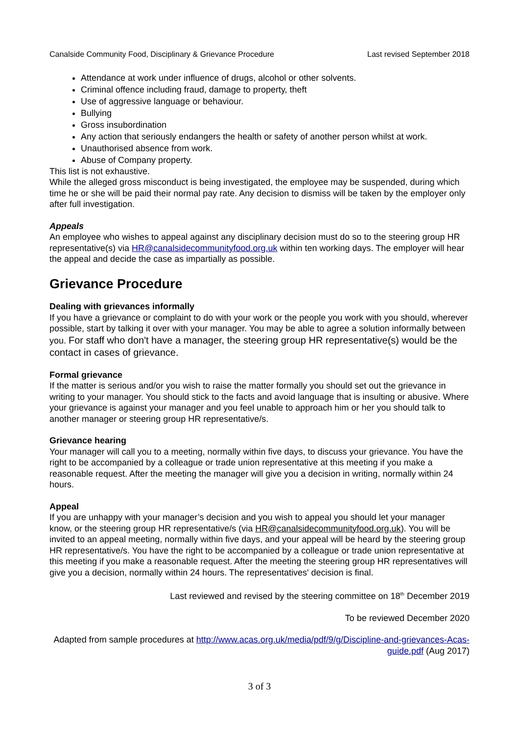Canalside Community Food, Disciplinary & Grievance Procedure Last revised September 2018
Attendance at work under influence of drugs, alcohol or other solvents.
Criminal offence including fraud, damage to property, theft
Use of aggressive language or behaviour.
Bullying
Gross insubordination
Any action that seriously endangers the health or safety of another person whilst at work.
Unauthorised absence from work.
Abuse of Company property.
This list is not exhaustive.
While the alleged gross misconduct is being investigated, the employee may be suspended, during which time he or she will be paid their normal pay rate. Any decision to dismiss will be taken by the employer only after full investigation.
Appeals
An employee who wishes to appeal against any disciplinary decision must do so to the steering group HR representative(s) via HR@canalsidecommunityfood.org.uk within ten working days. The employer will hear the appeal and decide the case as impartially as possible.
Grievance Procedure
Dealing with grievances informally
If you have a grievance or complaint to do with your work or the people you work with you should, wherever possible, start by talking it over with your manager. You may be able to agree a solution informally between you. For staff who don't have a manager, the steering group HR representative(s) would be the contact in cases of grievance.
Formal grievance
If the matter is serious and/or you wish to raise the matter formally you should set out the grievance in writing to your manager. You should stick to the facts and avoid language that is insulting or abusive. Where your grievance is against your manager and you feel unable to approach him or her you should talk to another manager or steering group HR representative/s.
Grievance hearing
Your manager will call you to a meeting, normally within five days, to discuss your grievance. You have the right to be accompanied by a colleague or trade union representative at this meeting if you make a reasonable request. After the meeting the manager will give you a decision in writing, normally within 24 hours.
Appeal
If you are unhappy with your manager’s decision and you wish to appeal you should let your manager know, or the steering group HR representative/s (via HR@canalsidecommunityfood.org.uk). You will be invited to an appeal meeting, normally within five days, and your appeal will be heard by the steering group HR representative/s. You have the right to be accompanied by a colleague or trade union representative at this meeting if you make a reasonable request. After the meeting the steering group HR representatives will give you a decision, normally within 24 hours. The representatives' decision is final.
Last reviewed and revised by the steering committee on 18<sup>th</sup> December 2019
To be reviewed December 2020
Adapted from sample procedures at http://www.acas.org.uk/media/pdf/9/g/Discipline-and-grievances-Acas-guide.pdf (Aug 2017)
3 of 3